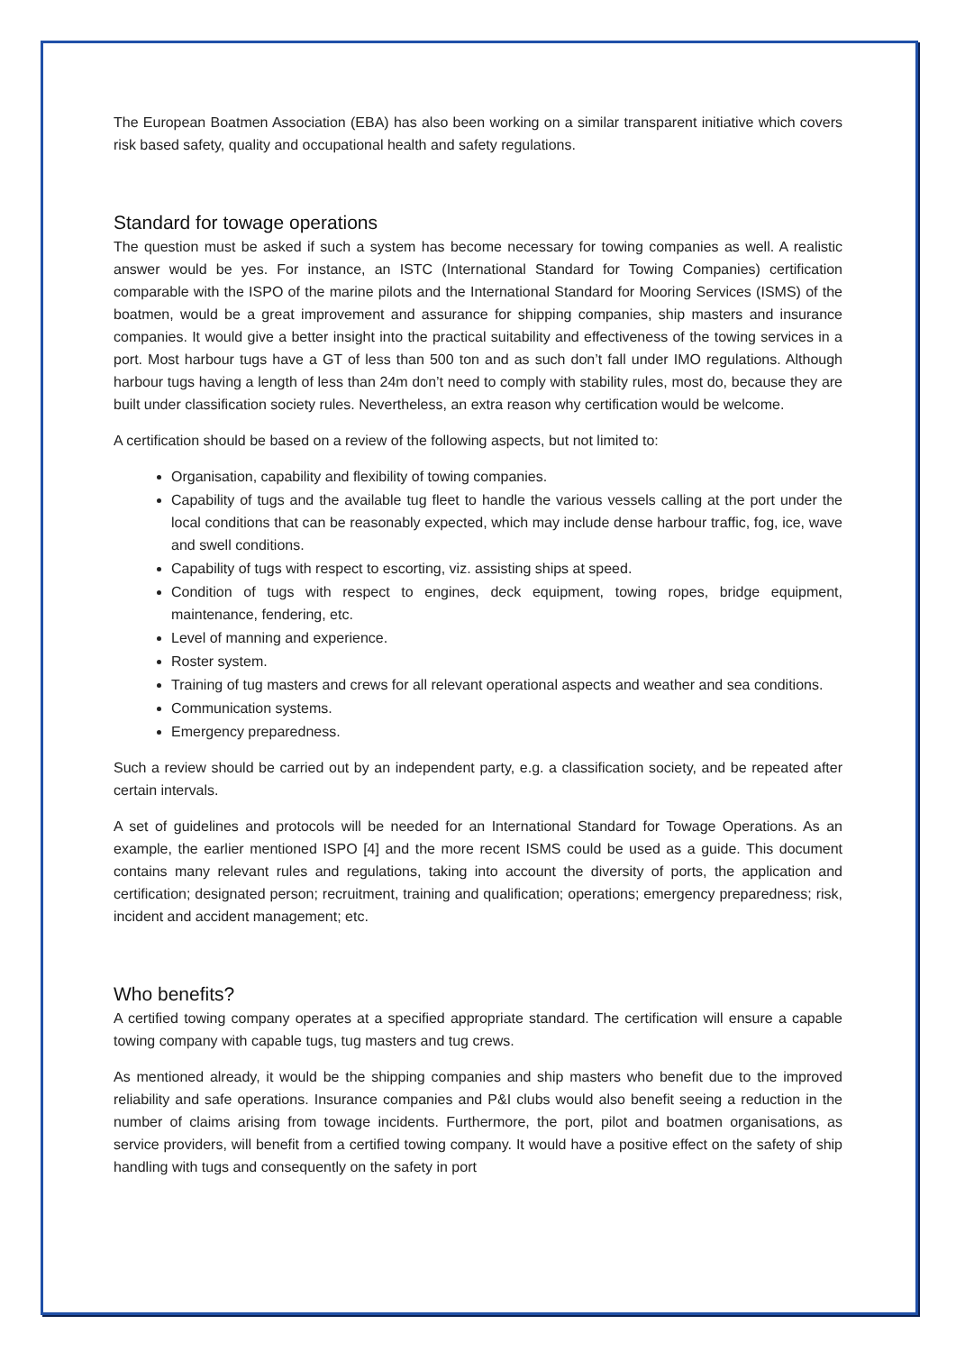The European Boatmen Association (EBA) has also been working on a similar transparent initiative which covers risk based safety, quality and occupational health and safety regulations.
Standard for towage operations
The question must be asked if such a system has become necessary for towing companies as well. A realistic answer would be yes. For instance, an ISTC (International Standard for Towing Companies) certification comparable with the ISPO of the marine pilots and the International Standard for Mooring Services (ISMS) of the boatmen, would be a great improvement and assurance for shipping companies, ship masters and insurance companies. It would give a better insight into the practical suitability and effectiveness of the towing services in a port. Most harbour tugs have a GT of less than 500 ton and as such don’t fall under IMO regulations. Although harbour tugs having a length of less than 24m don’t need to comply with stability rules, most do, because they are built under classification society rules. Nevertheless, an extra reason why certification would be welcome.
A certification should be based on a review of the following aspects, but not limited to:
Organisation, capability and flexibility of towing companies.
Capability of tugs and the available tug fleet to handle the various vessels calling at the port under the local conditions that can be reasonably expected, which may include dense harbour traffic, fog, ice, wave and swell conditions.
Capability of tugs with respect to escorting, viz. assisting ships at speed.
Condition of tugs with respect to engines, deck equipment, towing ropes, bridge equipment, maintenance, fendering, etc.
Level of manning and experience.
Roster system.
Training of tug masters and crews for all relevant operational aspects and weather and sea conditions.
Communication systems.
Emergency preparedness.
Such a review should be carried out by an independent party, e.g. a classification society, and be repeated after certain intervals.
A set of guidelines and protocols will be needed for an International Standard for Towage Operations. As an example, the earlier mentioned ISPO [4] and the more recent ISMS could be used as a guide. This document contains many relevant rules and regulations, taking into account the diversity of ports, the application and certification; designated person; recruitment, training and qualification; operations; emergency preparedness; risk, incident and accident management; etc.
Who benefits?
A certified towing company operates at a specified appropriate standard. The certification will ensure a capable towing company with capable tugs, tug masters and tug crews.
As mentioned already, it would be the shipping companies and ship masters who benefit due to the improved reliability and safe operations. Insurance companies and P&I clubs would also benefit seeing a reduction in the number of claims arising from towage incidents. Furthermore, the port, pilot and boatmen organisations, as service providers, will benefit from a certified towing company. It would have a positive effect on the safety of ship handling with tugs and consequently on the safety in port